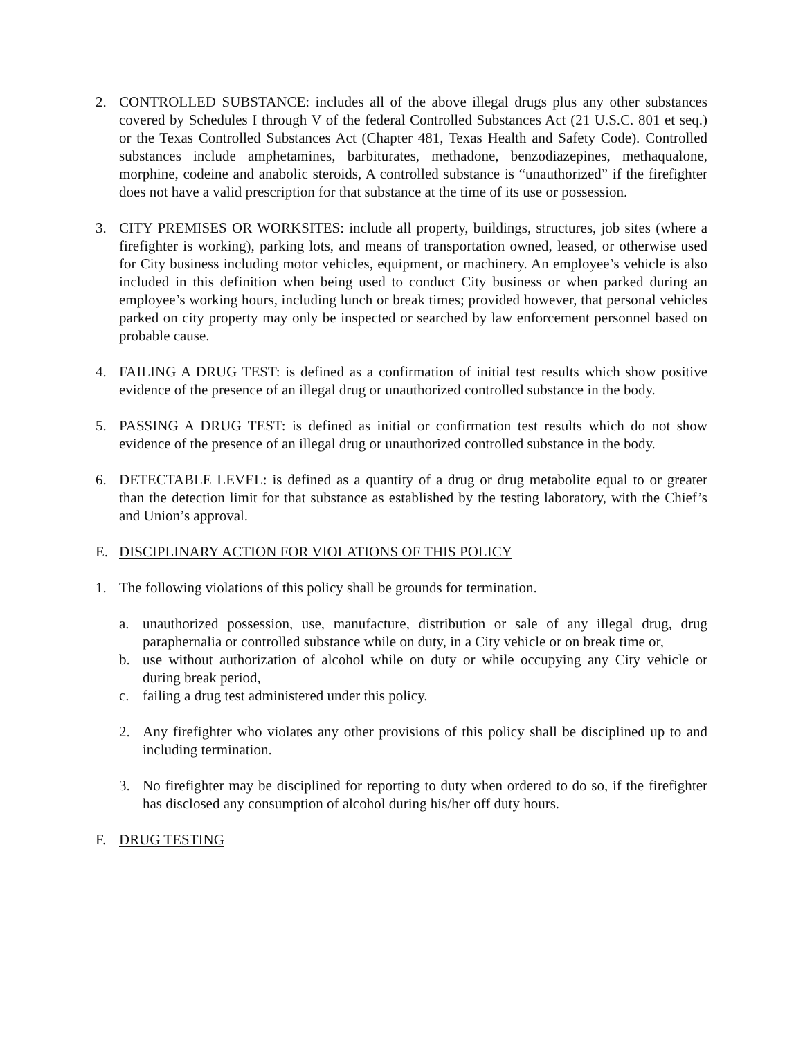2. CONTROLLED SUBSTANCE: includes all of the above illegal drugs plus any other substances covered by Schedules I through V of the federal Controlled Substances Act (21 U.S.C. 801 et seq.) or the Texas Controlled Substances Act (Chapter 481, Texas Health and Safety Code). Controlled substances include amphetamines, barbiturates, methadone, benzodiazepines, methaqualone, morphine, codeine and anabolic steroids, A controlled substance is “unauthorized” if the firefighter does not have a valid prescription for that substance at the time of its use or possession.
3. CITY PREMISES OR WORKSITES: include all property, buildings, structures, job sites (where a firefighter is working), parking lots, and means of transportation owned, leased, or otherwise used for City business including motor vehicles, equipment, or machinery. An employee’s vehicle is also included in this definition when being used to conduct City business or when parked during an employee’s working hours, including lunch or break times; provided however, that personal vehicles parked on city property may only be inspected or searched by law enforcement personnel based on probable cause.
4. FAILING A DRUG TEST: is defined as a confirmation of initial test results which show positive evidence of the presence of an illegal drug or unauthorized controlled substance in the body.
5. PASSING A DRUG TEST: is defined as initial or confirmation test results which do not show evidence of the presence of an illegal drug or unauthorized controlled substance in the body.
6. DETECTABLE LEVEL: is defined as a quantity of a drug or drug metabolite equal to or greater than the detection limit for that substance as established by the testing laboratory, with the Chief’s and Union’s approval.
E. DISCIPLINARY ACTION FOR VIOLATIONS OF THIS POLICY
1. The following violations of this policy shall be grounds for termination.
a. unauthorized possession, use, manufacture, distribution or sale of any illegal drug, drug paraphernalia or controlled substance while on duty, in a City vehicle or on break time or,
b. use without authorization of alcohol while on duty or while occupying any City vehicle or during break period,
c. failing a drug test administered under this policy.
2. Any firefighter who violates any other provisions of this policy shall be disciplined up to and including termination.
3. No firefighter may be disciplined for reporting to duty when ordered to do so, if the firefighter has disclosed any consumption of alcohol during his/her off duty hours.
F. DRUG TESTING